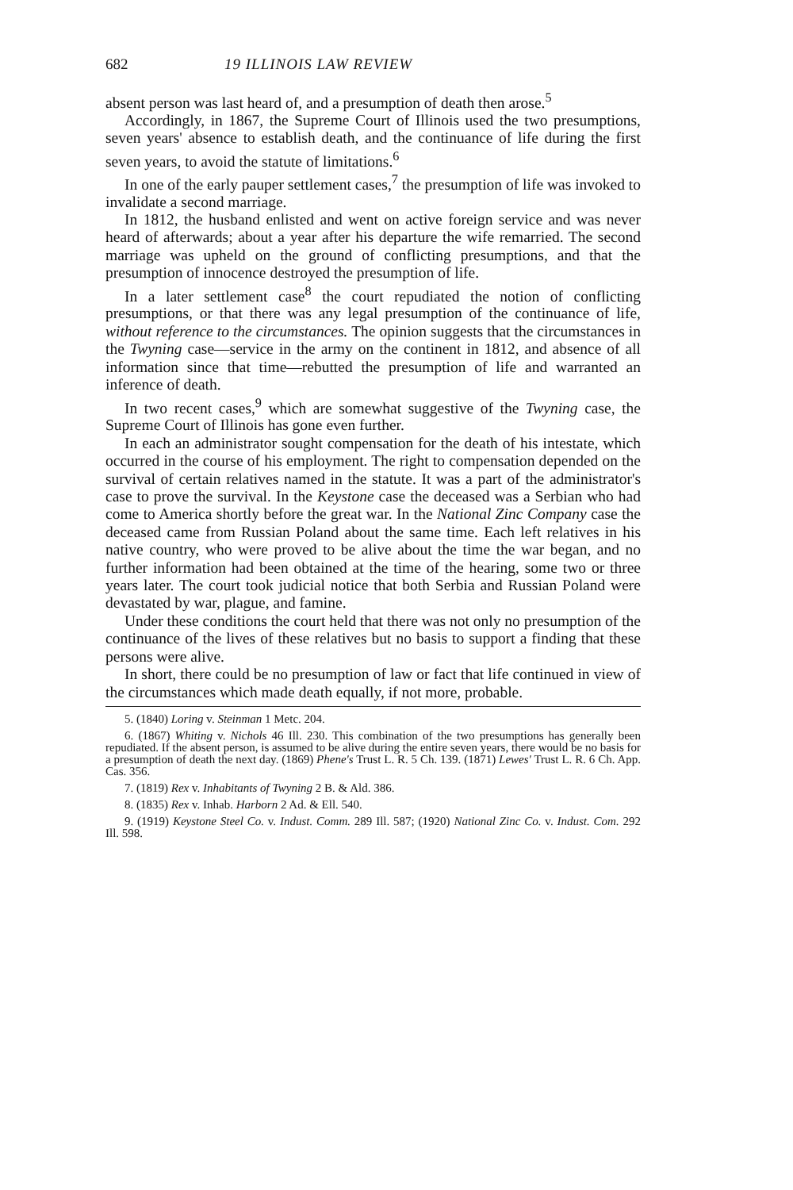682 19 ILLINOIS LAW REVIEW
absent person was last heard of, and a presumption of death then arose.<sup>5</sup>
Accordingly, in 1867, the Supreme Court of Illinois used the two presumptions, seven years' absence to establish death, and the continuance of life during the first seven years, to avoid the statute of limitations.<sup>6</sup>
In one of the early pauper settlement cases,<sup>7</sup> the presumption of life was invoked to invalidate a second marriage.
In 1812, the husband enlisted and went on active foreign service and was never heard of afterwards; about a year after his departure the wife remarried. The second marriage was upheld on the ground of conflicting presumptions, and that the presumption of innocence destroyed the presumption of life.
In a later settlement case<sup>8</sup> the court repudiated the notion of conflicting presumptions, or that there was any legal presumption of the continuance of life, without reference to the circumstances. The opinion suggests that the circumstances in the Twyning case—service in the army on the continent in 1812, and absence of all information since that time—rebutted the presumption of life and warranted an inference of death.
In two recent cases,<sup>9</sup> which are somewhat suggestive of the Twyning case, the Supreme Court of Illinois has gone even further.
In each an administrator sought compensation for the death of his intestate, which occurred in the course of his employment. The right to compensation depended on the survival of certain relatives named in the statute. It was a part of the administrator's case to prove the survival. In the Keystone case the deceased was a Serbian who had come to America shortly before the great war. In the National Zinc Company case the deceased came from Russian Poland about the same time. Each left relatives in his native country, who were proved to be alive about the time the war began, and no further information had been obtained at the time of the hearing, some two or three years later. The court took judicial notice that both Serbia and Russian Poland were devastated by war, plague, and famine.
Under these conditions the court held that there was not only no presumption of the continuance of the lives of these relatives but no basis to support a finding that these persons were alive.
In short, there could be no presumption of law or fact that life continued in view of the circumstances which made death equally, if not more, probable.
5. (1840) Loring v. Steinman 1 Metc. 204.
6. (1867) Whiting v. Nichols 46 Ill. 230. This combination of the two presumptions has generally been repudiated. If the absent person, is assumed to be alive during the entire seven years, there would be no basis for a presumption of death the next day. (1869) Phene's Trust L. R. 5 Ch. 139. (1871) Lewes' Trust L. R. 6 Ch. App. Cas. 356.
7. (1819) Rex v. Inhabitants of Twyning 2 B. & Ald. 386.
8. (1835) Rex v. Inhab. Harborn 2 Ad. & Ell. 540.
9. (1919) Keystone Steel Co. v. Indust. Comm. 289 Ill. 587; (1920) National Zinc Co. v. Indust. Com. 292 Ill. 598.